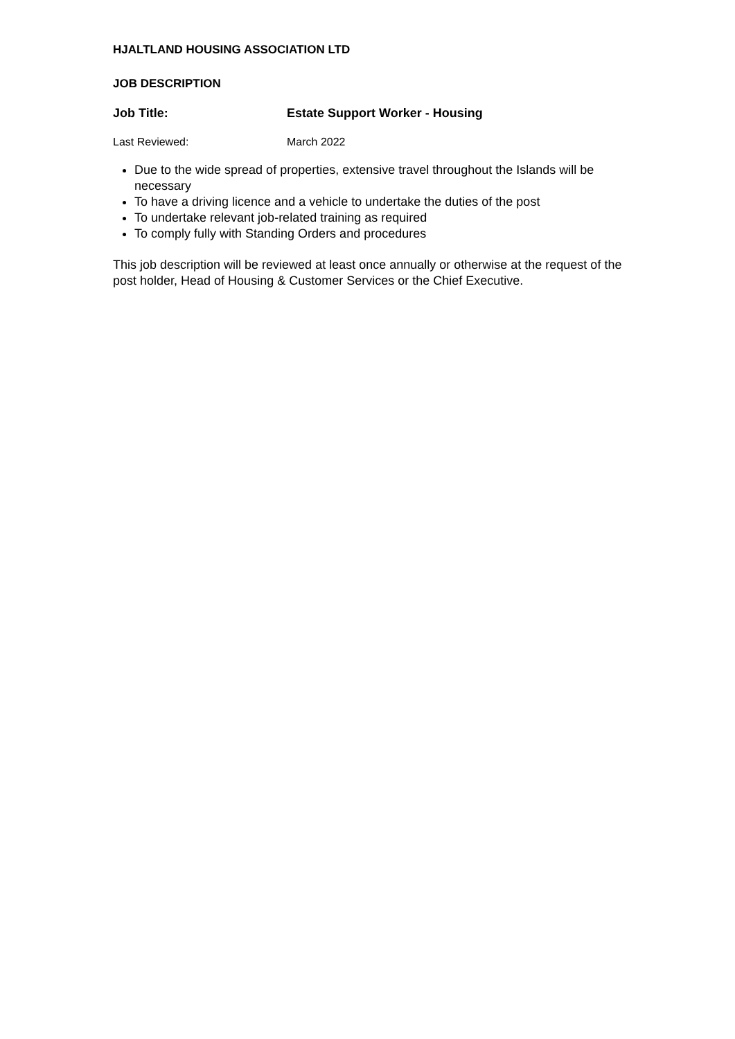HJALTLAND HOUSING ASSOCIATION LTD
JOB DESCRIPTION
Job Title: Estate Support Worker - Housing
Last Reviewed: March 2022
Due to the wide spread of properties, extensive travel throughout the Islands will be necessary
To have a driving licence and a vehicle to undertake the duties of the post
To undertake relevant job-related training as required
To comply fully with Standing Orders and procedures
This job description will be reviewed at least once annually or otherwise at the request of the post holder, Head of Housing & Customer Services or the Chief Executive.